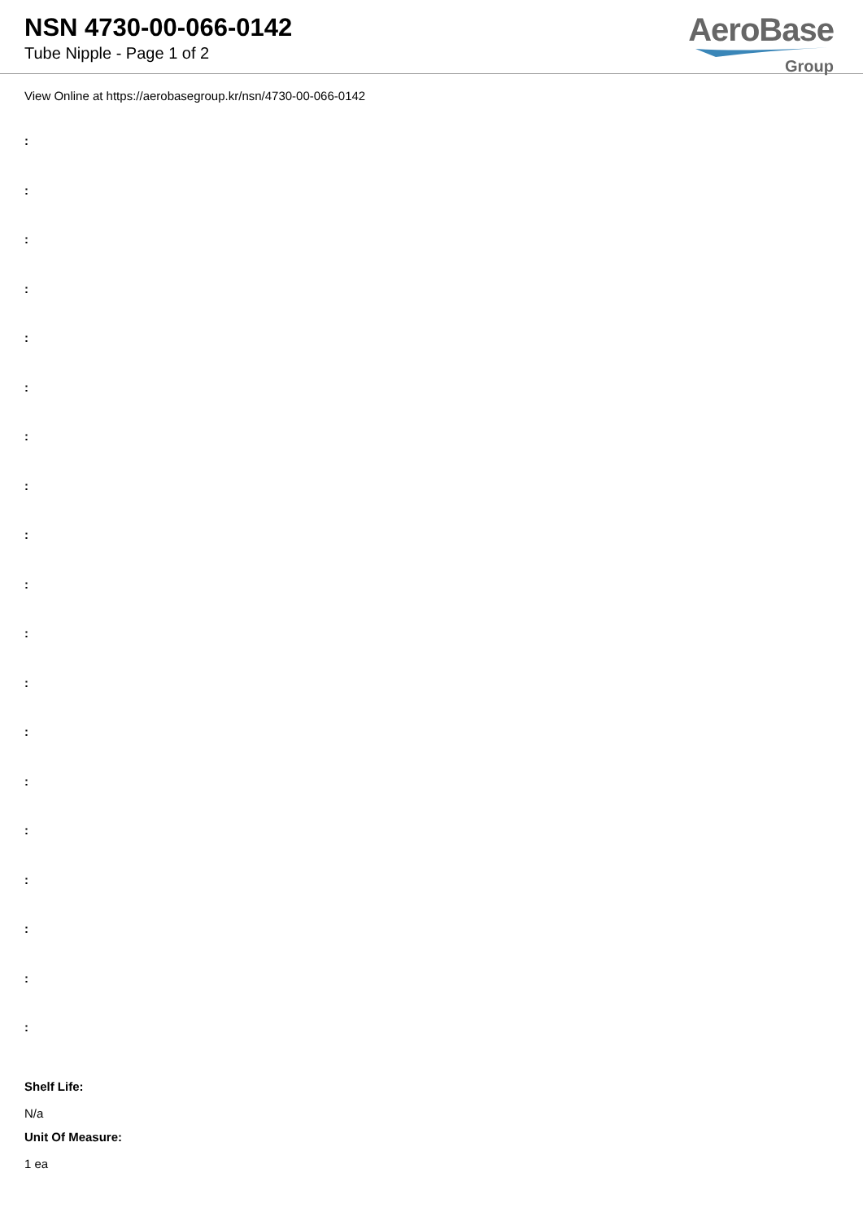NSN 4730-00-066-0142
Tube Nipple - Page 1 of 2
AeroBase
Group
View Online at https://aerobasegroup.kr/nsn/4730-00-066-0142
:
:
:
:
:
:
:
:
:
:
:
:
:
:
:
:
:
:
:
Shelf Life:
N/a
Unit Of Measure:
1 ea